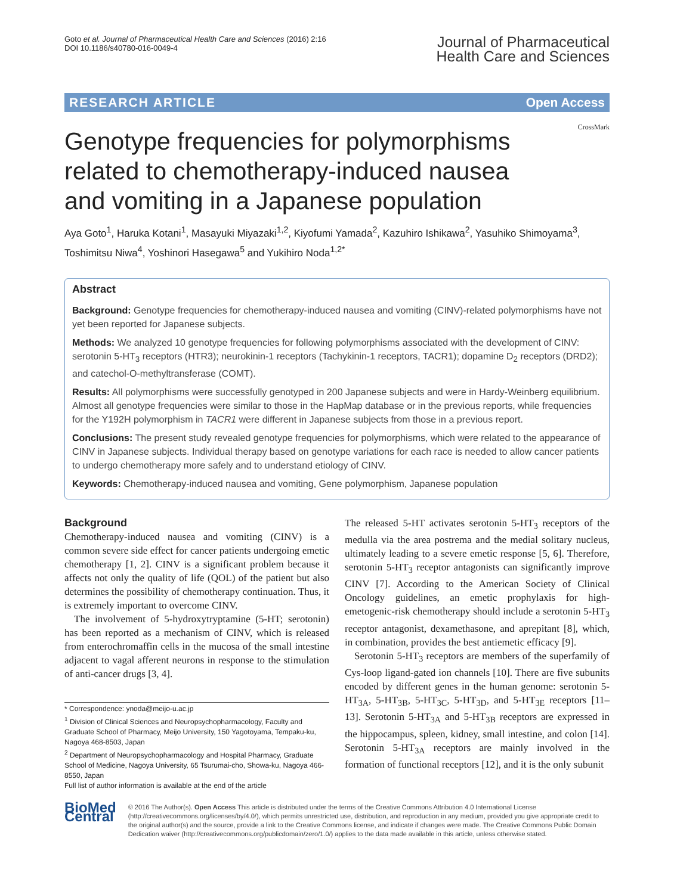Goto et al. Journal of Pharmaceutical Health Care and Sciences (2016) 2:16
DOI 10.1186/s40780-016-0049-4
Journal of Pharmaceutical
Health Care and Sciences
RESEARCH ARTICLE Open Access
CrossMark
Genotype frequencies for polymorphisms related to chemotherapy-induced nausea and vomiting in a Japanese population
Aya Goto<sup>1</sup>, Haruka Kotani<sup>1</sup>, Masayuki Miyazaki<sup>1,2</sup>, Kiyofumi Yamada<sup>2</sup>, Kazuhiro Ishikawa<sup>2</sup>, Yasuhiko Shimoyama<sup>3</sup>, Toshimitsu Niwa<sup>4</sup>, Yoshinori Hasegawa<sup>5</sup> and Yukihiro Noda<sup>1,2*</sup>
Abstract
Background: Genotype frequencies for chemotherapy-induced nausea and vomiting (CINV)-related polymorphisms have not yet been reported for Japanese subjects.
Methods: We analyzed 10 genotype frequencies for following polymorphisms associated with the development of CINV: serotonin 5-HT<sub>3</sub> receptors (HTR3); neurokinin-1 receptors (Tachykinin-1 receptors, TACR1); dopamine D<sub>2</sub> receptors (DRD2); and catechol-O-methyltransferase (COMT).
Results: All polymorphisms were successfully genotyped in 200 Japanese subjects and were in Hardy-Weinberg equilibrium. Almost all genotype frequencies were similar to those in the HapMap database or in the previous reports, while frequencies for the Y192H polymorphism in TACR1 were different in Japanese subjects from those in a previous report.
Conclusions: The present study revealed genotype frequencies for polymorphisms, which were related to the appearance of CINV in Japanese subjects. Individual therapy based on genotype variations for each race is needed to allow cancer patients to undergo chemotherapy more safely and to understand etiology of CINV.
Keywords: Chemotherapy-induced nausea and vomiting, Gene polymorphism, Japanese population
Background
Chemotherapy-induced nausea and vomiting (CINV) is a common severe side effect for cancer patients undergoing emetic chemotherapy [1, 2]. CINV is a significant problem because it affects not only the quality of life (QOL) of the patient but also determines the possibility of chemotherapy continuation. Thus, it is extremely important to overcome CINV.
The involvement of 5-hydroxytryptamine (5-HT; serotonin) has been reported as a mechanism of CINV, which is released from enterochromaffin cells in the mucosa of the small intestine adjacent to vagal afferent neurons in response to the stimulation of anti-cancer drugs [3, 4].
* Correspondence: ynoda@meijo-u.ac.jp
<sup>1</sup> Division of Clinical Sciences and Neuropsychopharmacology, Faculty and Graduate School of Pharmacy, Meijo University, 150 Yagotoyama, Tempaku-ku, Nagoya 468-8503, Japan
<sup>2</sup> Department of Neuropsychopharmacology and Hospital Pharmacy, Graduate School of Medicine, Nagoya University, 65 Tsurumai-cho, Showa-ku, Nagoya 466-8550, Japan
Full list of author information is available at the end of the article
The released 5-HT activates serotonin 5-HT<sub>3</sub> receptors of the medulla via the area postrema and the medial solitary nucleus, ultimately leading to a severe emetic response [5, 6]. Therefore, serotonin 5-HT<sub>3</sub> receptor antagonists can significantly improve CINV [7]. According to the American Society of Clinical Oncology guidelines, an emetic prophylaxis for high-emetogenic-risk chemotherapy should include a serotonin 5-HT<sub>3</sub> receptor antagonist, dexamethasone, and aprepitant [8], which, in combination, provides the best antiemetic efficacy [9].
Serotonin 5-HT<sub>3</sub> receptors are members of the superfamily of Cys-loop ligand-gated ion channels [10]. There are five subunits encoded by different genes in the human genome: serotonin 5-HT<sub>3A</sub>, 5-HT<sub>3B</sub>, 5-HT<sub>3C</sub>, 5-HT<sub>3D</sub>, and 5-HT<sub>3E</sub> receptors [11–13]. Serotonin 5-HT<sub>3A</sub> and 5-HT<sub>3B</sub> receptors are expressed in the hippocampus, spleen, kidney, small intestine, and colon [14]. Serotonin 5-HT<sub>3A</sub> receptors are mainly involved in the formation of functional receptors [12], and it is the only subunit
BioMed Central
© 2016 The Author(s). Open Access This article is distributed under the terms of the Creative Commons Attribution 4.0 International License (http://creativecommons.org/licenses/by/4.0/), which permits unrestricted use, distribution, and reproduction in any medium, provided you give appropriate credit to the original author(s) and the source, provide a link to the Creative Commons license, and indicate if changes were made. The Creative Commons Public Domain Dedication waiver (http://creativecommons.org/publicdomain/zero/1.0/) applies to the data made available in this article, unless otherwise stated.